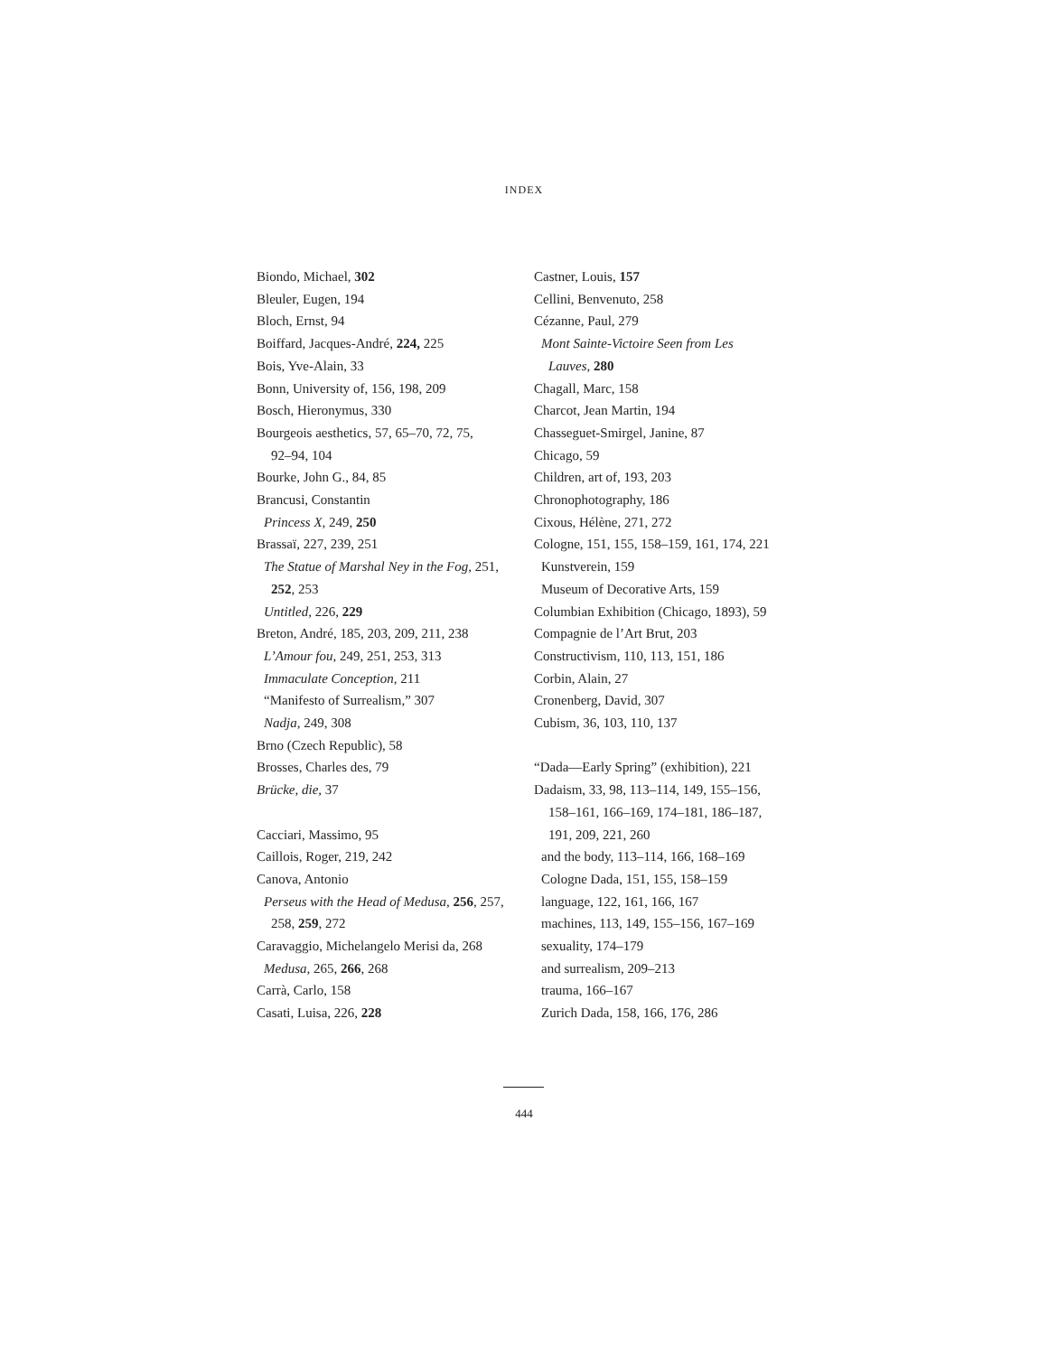INDEX
Biondo, Michael, 302
Bleuler, Eugen, 194
Bloch, Ernst, 94
Boiffard, Jacques-André, 224, 225
Bois, Yve-Alain, 33
Bonn, University of, 156, 198, 209
Bosch, Hieronymus, 330
Bourgeois aesthetics, 57, 65–70, 72, 75,
92–94, 104
Bourke, John G., 84, 85
Brancusi, Constantin
Princess X, 249, 250
Brassaï, 227, 239, 251
The Statue of Marshal Ney in the Fog, 251,
252, 253
Untitled, 226, 229
Breton, André, 185, 203, 209, 211, 238
L’Amour fou, 249, 251, 253, 313
Immaculate Conception, 211
“Manifesto of Surrealism,” 307
Nadja, 249, 308
Brno (Czech Republic), 58
Brosses, Charles des, 79
Brücke, die, 37
Cacciari, Massimo, 95
Caillois, Roger, 219, 242
Canova, Antonio
Perseus with the Head of Medusa, 256, 257,
258, 259, 272
Caravaggio, Michelangelo Merisi da, 268
Medusa, 265, 266, 268
Carrà, Carlo, 158
Casati, Luisa, 226, 228
Castner, Louis, 157
Cellini, Benvenuto, 258
Cézanne, Paul, 279
Mont Sainte-Victoire Seen from Les
Lauves, 280
Chagall, Marc, 158
Charcot, Jean Martin, 194
Chasseguet-Smirgel, Janine, 87
Chicago, 59
Children, art of, 193, 203
Chronophotography, 186
Cixous, Hélène, 271, 272
Cologne, 151, 155, 158–159, 161, 174, 221
Kunstverein, 159
Museum of Decorative Arts, 159
Columbian Exhibition (Chicago, 1893), 59
Compagnie de l’Art Brut, 203
Constructivism, 110, 113, 151, 186
Corbin, Alain, 27
Cronenberg, David, 307
Cubism, 36, 103, 110, 137
“Dada—Early Spring” (exhibition), 221
Dadaism, 33, 98, 113–114, 149, 155–156,
158–161, 166–169, 174–181, 186–187,
191, 209, 221, 260
and the body, 113–114, 166, 168–169
Cologne Dada, 151, 155, 158–159
language, 122, 161, 166, 167
machines, 113, 149, 155–156, 167–169
sexuality, 174–179
and surrealism, 209–213
trauma, 166–167
Zurich Dada, 158, 166, 176, 286
444